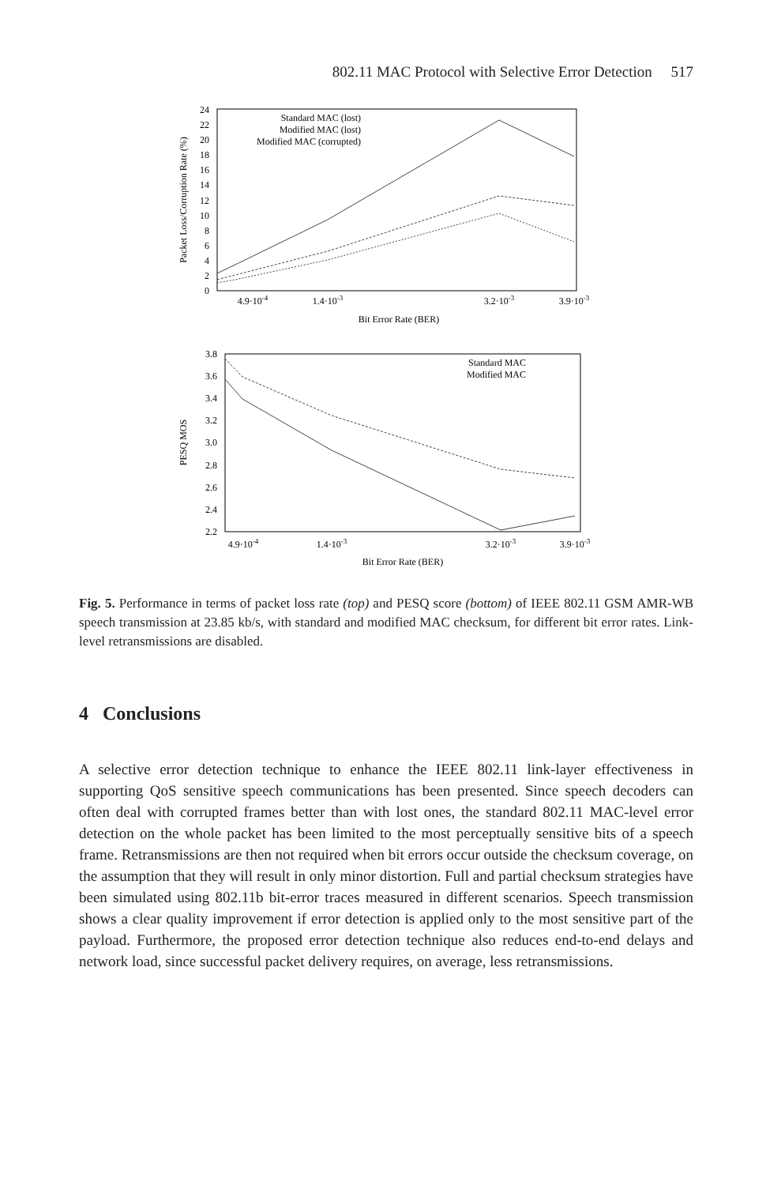802.11 MAC Protocol with Selective Error Detection 517
0
2
4
6
8
10
12
14
16
18
20
22
24
4.9·10-4
1.4·10-3
3.2·10-3
3.9·10-3
Bit Error Rate (BER)
Packet Loss/Corruption Rate (%)
Standard MAC (lost)
Modified MAC (lost)
Modified MAC (corrupted)
2.2
2.4
2.6
2.8
3.0
3.2
3.4
3.6
3.8
4.9·10-4
1.4·10-3
3.2·10-3
3.9·10-3
Bit Error Rate (BER)
PESQ MOS
Standard MAC
Modified MAC
Fig. 5. Performance in terms of packet loss rate (top) and PESQ score (bottom) of IEEE 802.11 GSM AMR-WB speech transmission at 23.85 kb/s, with standard and modified MAC checksum, for different bit error rates. Link-level retransmissions are disabled.
4 Conclusions
A selective error detection technique to enhance the IEEE 802.11 link-layer effectiveness in supporting QoS sensitive speech communications has been presented. Since speech decoders can often deal with corrupted frames better than with lost ones, the standard 802.11 MAC-level error detection on the whole packet has been limited to the most perceptually sensitive bits of a speech frame. Retransmissions are then not required when bit errors occur outside the checksum coverage, on the assumption that they will result in only minor distortion. Full and partial checksum strategies have been simulated using 802.11b bit-error traces measured in different scenarios. Speech transmission shows a clear quality improvement if error detection is applied only to the most sensitive part of the payload. Furthermore, the proposed error detection technique also reduces end-to-end delays and network load, since successful packet delivery requires, on average, less retransmissions.